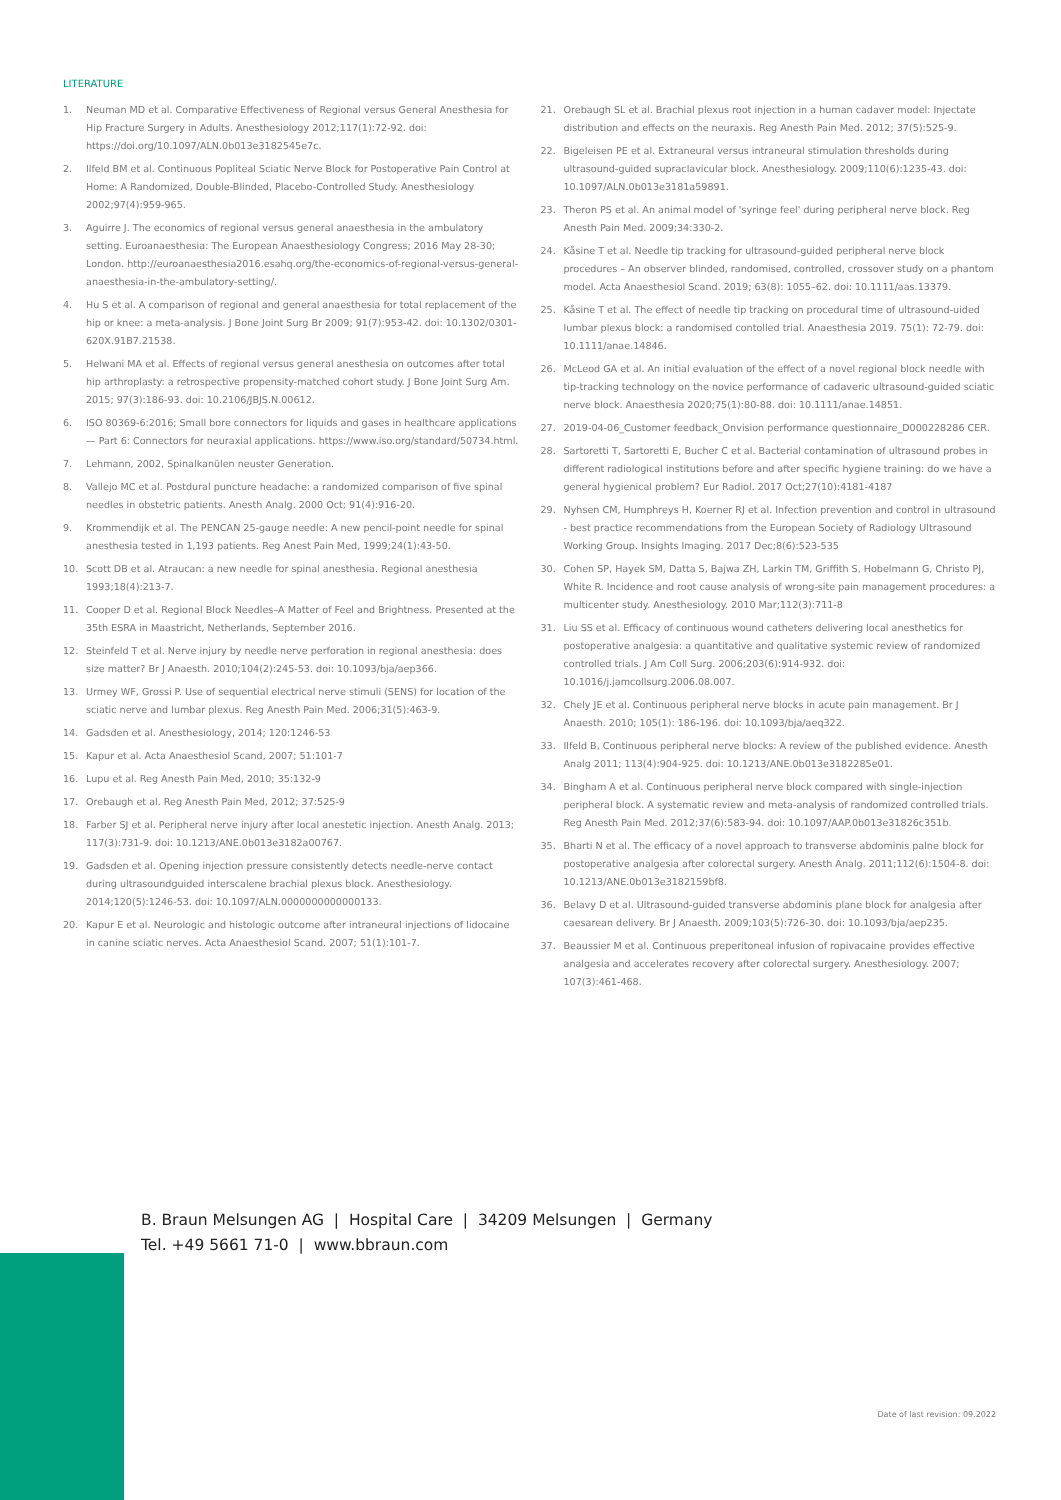LITERATURE
1. Neuman MD et al. Comparative Effectiveness of Regional versus General Anesthesia for Hip Fracture Surgery in Adults. Anesthesiology 2012;117(1):72-92. doi: https://doi.org/10.1097/ALN.0b013e3182545e7c.
2. Ilfeld BM et al. Continuous Popliteal Sciatic Nerve Block for Postoperative Pain Control at Home: A Randomized, Double-Blinded, Placebo-Controlled Study. Anesthesiology 2002;97(4):959-965.
3. Aguirre J. The economics of regional versus general anaesthesia in the ambulatory setting. Euroanaesthesia: The European Anaesthesiology Congress; 2016 May 28-30; London. http://euroanaesthesia2016.esahq.org/the-economics-of-regional-versus-general-anaesthesia-in-the-ambulatory-setting/.
4. Hu S et al. A comparison of regional and general anaesthesia for total replacement of the hip or knee: a meta-analysis. J Bone Joint Surg Br 2009; 91(7):953-42. doi: 10.1302/0301-620X.91B7.21538.
5. Helwani MA et al. Effects of regional versus general anesthesia on outcomes after total hip arthroplasty: a retrospective propensity-matched cohort study. J Bone Joint Surg Am. 2015; 97(3):186-93. doi: 10.2106/JBJS.N.00612.
6. ISO 80369-6:2016; Small bore connectors for liquids and gases in healthcare applications — Part 6: Connectors for neuraxial applications. https://www.iso.org/standard/50734.html.
7. Lehmann, 2002, Spinalkanülen neuster Generation.
8. Vallejo MC et al. Postdural puncture headache: a randomized comparison of five spinal needles in obstetric patients. Anesth Analg. 2000 Oct; 91(4):916-20.
9. Krommendijk et al. The PENCAN 25-gauge needle: A new pencil-point needle for spinal anesthesia tested in 1,193 patients. Reg Anest Pain Med, 1999;24(1):43-50.
10. Scott DB et al. Atraucan: a new needle for spinal anesthesia. Regional anesthesia 1993;18(4):213-7.
11. Cooper D et al. Regional Block Needles–A Matter of Feel and Brightness. Presented at the 35th ESRA in Maastricht, Netherlands, September 2016.
12. Steinfeld T et al. Nerve injury by needle nerve perforation in regional anesthesia: does size matter? Br J Anaesth. 2010;104(2):245-53. doi: 10.1093/bja/aep366.
13. Urmey WF, Grossi P. Use of sequential electrical nerve stimuli (SENS) for location of the sciatic nerve and lumbar plexus. Reg Anesth Pain Med. 2006;31(5):463-9.
14. Gadsden et al. Anesthesiology, 2014; 120:1246-53
15. Kapur et al. Acta Anaesthesiol Scand, 2007; 51:101-7
16. Lupu et al. Reg Anesth Pain Med, 2010; 35:132-9
17. Orebaugh et al. Reg Anesth Pain Med, 2012; 37:525-9
18. Farber SJ et al. Peripheral nerve injury after local anestetic injection. Anesth Analg. 2013; 117(3):731-9. doi: 10.1213/ANE.0b013e3182a00767.
19. Gadsden et al. Opening injection pressure consistently detects needle-nerve contact during ultrasoundguided interscalene brachial plexus block. Anesthesiology. 2014;120(5):1246-53. doi: 10.1097/ALN.0000000000000133.
20. Kapur E et al. Neurologic and histologic outcome after intraneural injections of lidocaine in canine sciatic nerves. Acta Anaesthesiol Scand. 2007; 51(1):101-7.
21. Orebaugh SL et al. Brachial plexus root injection in a human cadaver model: Injectate distribution and effects on the neuraxis. Reg Anesth Pain Med. 2012; 37(5):525-9.
22. Bigeleisen PE et al. Extraneural versus intraneural stimulation thresholds during ultrasound-guided supraclavicular block. Anesthesiology. 2009;110(6):1235-43. doi: 10.1097/ALN.0b013e3181a59891.
23. Theron PS et al. An animal model of 'syringe feel' during peripheral nerve block. Reg Anesth Pain Med. 2009;34:330-2.
24. Kåsine T et al. Needle tip tracking for ultrasound-guided peripheral nerve block procedures – An observer blinded, randomised, controlled, crossover study on a phantom model. Acta Anaesthesiol Scand. 2019; 63(8): 1055–62. doi: 10.1111/aas.13379.
25. Kåsine T et al. The effect of needle tip tracking on procedural time of ultrasound-uided lumbar plexus block: a randomised contolled trial. Anaesthesia 2019. 75(1): 72-79. doi: 10.1111/anae.14846.
26. McLeod GA et al. An initial evaluation of the effect of a novel regional block needle with tip-tracking technology on the novice performance of cadaveric ultrasound-guided sciatic nerve block. Anaesthesia 2020;75(1):80-88. doi: 10.1111/anae.14851.
27. 2019-04-06_Customer feedback_Onvision performance questionnaire_D000228286 CER.
28. Sartoretti T, Sartoretti E, Bucher C et al. Bacterial contamination of ultrasound probes in different radiological institutions before and after specific hygiene training: do we have a general hygienical problem? Eur Radiol. 2017 Oct;27(10):4181-4187
29. Nyhsen CM, Humphreys H, Koerner RJ et al. Infection prevention and control in ultrasound - best practice recommendations from the European Society of Radiology Ultrasound Working Group. Insights Imaging. 2017 Dec;8(6):523-535
30. Cohen SP, Hayek SM, Datta S, Bajwa ZH, Larkin TM, Griffith S, Hobelmann G, Christo PJ, White R. Incidence and root cause analysis of wrong-site pain management procedures: a multicenter study. Anesthesiology. 2010 Mar;112(3):711-8
31. Liu SS et al. Efficacy of continuous wound catheters delivering local anesthetics for postoperative analgesia: a quantitative and qualitative systemic review of randomized controlled trials. J Am Coll Surg. 2006;203(6):914-932. doi: 10.1016/j.jamcollsurg.2006.08.007.
32. Chely JE et al. Continuous peripheral nerve blocks in acute pain management. Br J Anaesth. 2010; 105(1): 186-196. doi: 10.1093/bja/aeq322.
33. Ilfeld B, Continuous peripheral nerve blocks: A review of the published evidence. Anesth Analg 2011; 113(4):904-925. doi: 10.1213/ANE.0b013e3182285e01.
34. Bingham A et al. Continuous peripheral nerve block compared with single-injection peripheral block. A systematic review and meta-analysis of randomized controlled trials. Reg Anesth Pain Med. 2012;37(6):583-94. doi: 10.1097/AAP.0b013e31826c351b.
35. Bharti N et al. The efficacy of a novel approach to transverse abdominis palne block for postoperative analgesia after colorectal surgery. Anesth Analg. 2011;112(6):1504-8. doi: 10.1213/ANE.0b013e3182159bf8.
36. Belavy D et al. Ultrasound-guided transverse abdominis plane block for analgesia after caesarean delivery. Br J Anaesth. 2009;103(5):726-30. doi: 10.1093/bja/aep235.
37. Beaussier M et al. Continuous preperitoneal infusion of ropivacaine provides effective analgesia and accelerates recovery after colorectal surgery. Anesthesiology. 2007; 107(3):461-468.
B. Braun Melsungen AG | Hospital Care | 34209 Melsungen | Germany
Tel. +49 5661 71-0 | www.bbraun.com
Date of last revision: 09.2022